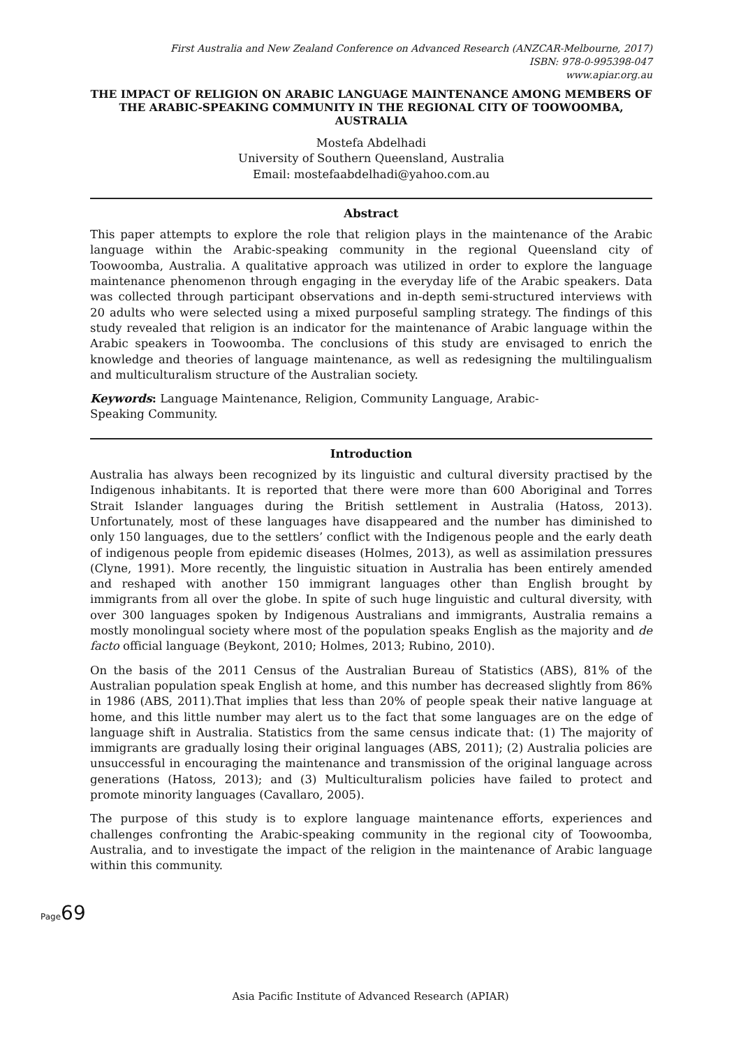First Australia and New Zealand Conference on Advanced Research (ANZCAR-Melbourne, 2017)
ISBN: 978-0-995398-047
www.apiar.org.au
THE IMPACT OF RELIGION ON ARABIC LANGUAGE MAINTENANCE AMONG MEMBERS OF THE ARABIC-SPEAKING COMMUNITY IN THE REGIONAL CITY OF TOOWOOMBA, AUSTRALIA
Mostefa Abdelhadi
University of Southern Queensland, Australia
Email: mostefaabdelhadi@yahoo.com.au
Abstract
This paper attempts to explore the role that religion plays in the maintenance of the Arabic language within the Arabic-speaking community in the regional Queensland city of Toowoomba, Australia. A qualitative approach was utilized in order to explore the language maintenance phenomenon through engaging in the everyday life of the Arabic speakers. Data was collected through participant observations and in-depth semi-structured interviews with 20 adults who were selected using a mixed purposeful sampling strategy. The findings of this study revealed that religion is an indicator for the maintenance of Arabic language within the Arabic speakers in Toowoomba. The conclusions of this study are envisaged to enrich the knowledge and theories of language maintenance, as well as redesigning the multilingualism and multiculturalism structure of the Australian society.
Keywords: Language Maintenance, Religion, Community Language, Arabic-
Speaking Community.
Introduction
Australia has always been recognized by its linguistic and cultural diversity practised by the Indigenous inhabitants. It is reported that there were more than 600 Aboriginal and Torres Strait Islander languages during the British settlement in Australia (Hatoss, 2013). Unfortunately, most of these languages have disappeared and the number has diminished to only 150 languages, due to the settlers’ conflict with the Indigenous people and the early death of indigenous people from epidemic diseases (Holmes, 2013), as well as assimilation pressures (Clyne, 1991). More recently, the linguistic situation in Australia has been entirely amended and reshaped with another 150 immigrant languages other than English brought by immigrants from all over the globe. In spite of such huge linguistic and cultural diversity, with over 300 languages spoken by Indigenous Australians and immigrants, Australia remains a mostly monolingual society where most of the population speaks English as the majority and de facto official language (Beykont, 2010; Holmes, 2013; Rubino, 2010).
On the basis of the 2011 Census of the Australian Bureau of Statistics (ABS), 81% of the Australian population speak English at home, and this number has decreased slightly from 86% in 1986 (ABS, 2011).That implies that less than 20% of people speak their native language at home, and this little number may alert us to the fact that some languages are on the edge of language shift in Australia. Statistics from the same census indicate that: (1) The majority of immigrants are gradually losing their original languages (ABS, 2011); (2) Australia policies are unsuccessful in encouraging the maintenance and transmission of the original language across generations (Hatoss, 2013); and (3) Multiculturalism policies have failed to protect and promote minority languages (Cavallaro, 2005).
The purpose of this study is to explore language maintenance efforts, experiences and challenges confronting the Arabic-speaking community in the regional city of Toowoomba, Australia, and to investigate the impact of the religion in the maintenance of Arabic language within this community.
Page69
Asia Pacific Institute of Advanced Research (APIAR)